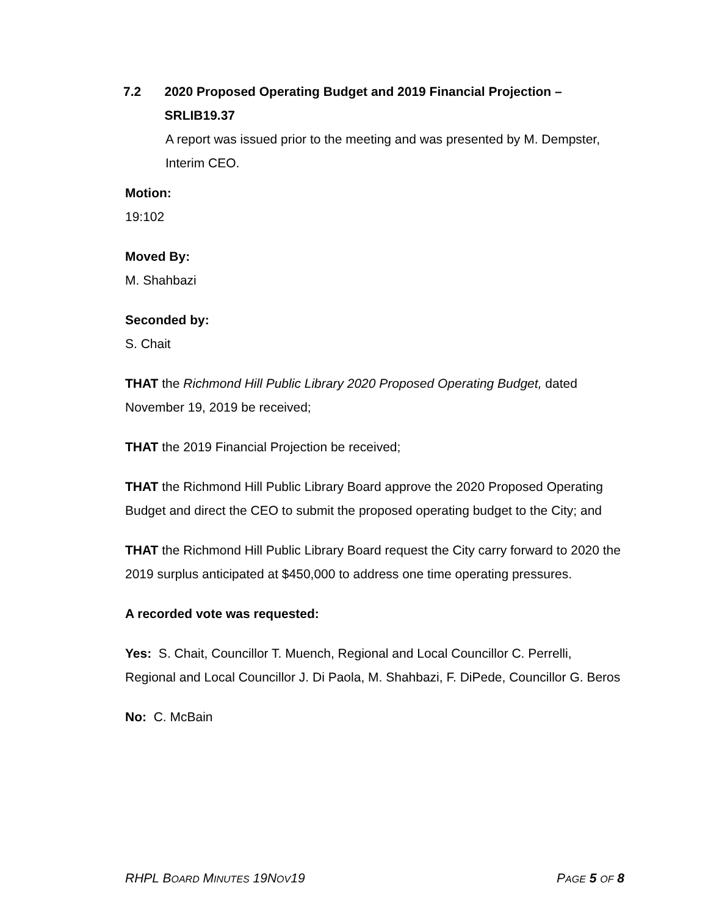7.2 2020 Proposed Operating Budget and 2019 Financial Projection – SRLIB19.37
A report was issued prior to the meeting and was presented by M. Dempster, Interim CEO.
Motion:
19:102
Moved By:
M. Shahbazi
Seconded by:
S. Chait
THAT the Richmond Hill Public Library 2020 Proposed Operating Budget, dated November 19, 2019 be received;
THAT the 2019 Financial Projection be received;
THAT the Richmond Hill Public Library Board approve the 2020 Proposed Operating Budget and direct the CEO to submit the proposed operating budget to the City; and
THAT the Richmond Hill Public Library Board request the City carry forward to 2020 the 2019 surplus anticipated at $450,000 to address one time operating pressures.
A recorded vote was requested:
Yes: S. Chait, Councillor T. Muench, Regional and Local Councillor C. Perrelli, Regional and Local Councillor J. Di Paola, M. Shahbazi, F. DiPede, Councillor G. Beros
No: C. McBain
RHPL BOARD MINUTES 19NOV19 PAGE 5 OF 8